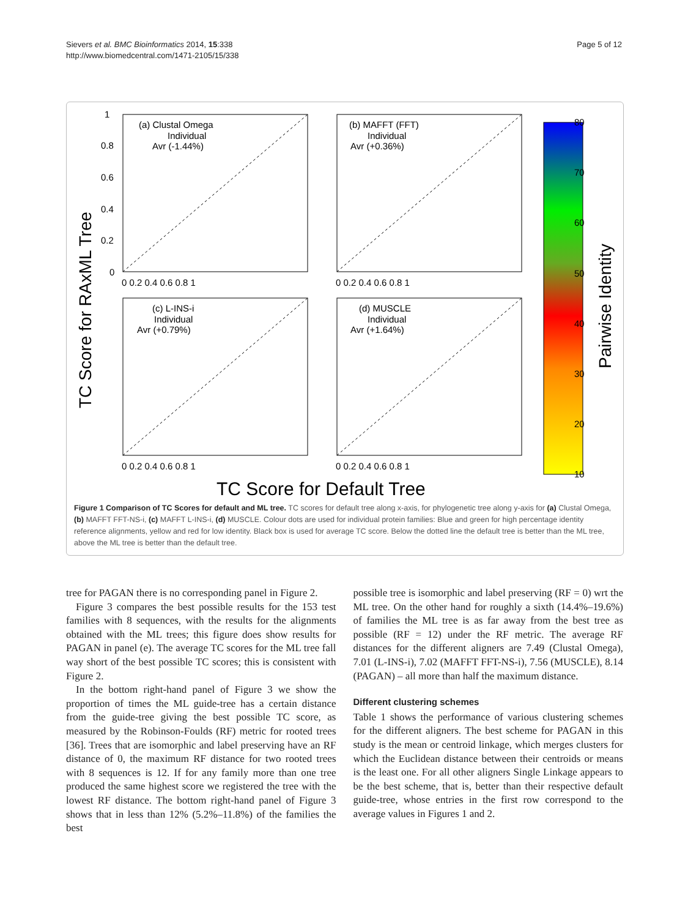Sievers et al. BMC Bioinformatics 2014, 15:338
http://www.biomedcentral.com/1471-2105/15/338
Page 5 of 12
(a) Clustal Omega
Individual
Avr (-1.44%)
(b) MAFFT (FFT)
Individual
Avr (+0.36%)
(c) L-INS-i
Individual
Avr (+0.79%)
(d) MUSCLE
Individual
Avr (+1.64%)
1
0.8
0.6
0.4
0.2
0
0 0.2 0.4 0.6 0.8 1
0 0.2 0.4 0.6 0.8 1
0 0.2 0.4 0.6 0.8 1
0 0.2 0.4 0.6 0.8 1
TC Score for RAxML Tree
TC Score for Default Tree
80
70
60
50
40
30
20
10
Pairwise Identity
Figure 1 Comparison of TC Scores for default and ML tree. TC scores for default tree along x-axis, for phylogenetic tree along y-axis for (a) Clustal Omega, (b) MAFFT FFT-NS-i, (c) MAFFT L-INS-i, (d) MUSCLE. Colour dots are used for individual protein families: Blue and green for high percentage identity reference alignments, yellow and red for low identity. Black box is used for average TC score. Below the dotted line the default tree is better than the ML tree, above the ML tree is better than the default tree.
tree for PAGAN there is no corresponding panel in Figure 2.
Figure 3 compares the best possible results for the 153 test families with 8 sequences, with the results for the alignments obtained with the ML trees; this figure does show results for PAGAN in panel (e). The average TC scores for the ML tree fall way short of the best possible TC scores; this is consistent with Figure 2.
In the bottom right-hand panel of Figure 3 we show the proportion of times the ML guide-tree has a certain distance from the guide-tree giving the best possible TC score, as measured by the Robinson-Foulds (RF) metric for rooted trees [36]. Trees that are isomorphic and label preserving have an RF distance of 0, the maximum RF distance for two rooted trees with 8 sequences is 12. If for any family more than one tree produced the same highest score we registered the tree with the lowest RF distance. The bottom right-hand panel of Figure 3 shows that in less than 12% (5.2%–11.8%) of the families the best
possible tree is isomorphic and label preserving (RF = 0) wrt the ML tree. On the other hand for roughly a sixth (14.4%–19.6%) of families the ML tree is as far away from the best tree as possible (RF = 12) under the RF metric. The average RF distances for the different aligners are 7.49 (Clustal Omega), 7.01 (L-INS-i), 7.02 (MAFFT FFT-NS-i), 7.56 (MUSCLE), 8.14 (PAGAN) – all more than half the maximum distance.
Different clustering schemes
Table 1 shows the performance of various clustering schemes for the different aligners. The best scheme for PAGAN in this study is the mean or centroid linkage, which merges clusters for which the Euclidean distance between their centroids or means is the least one. For all other aligners Single Linkage appears to be the best scheme, that is, better than their respective default guide-tree, whose entries in the first row correspond to the average values in Figures 1 and 2.